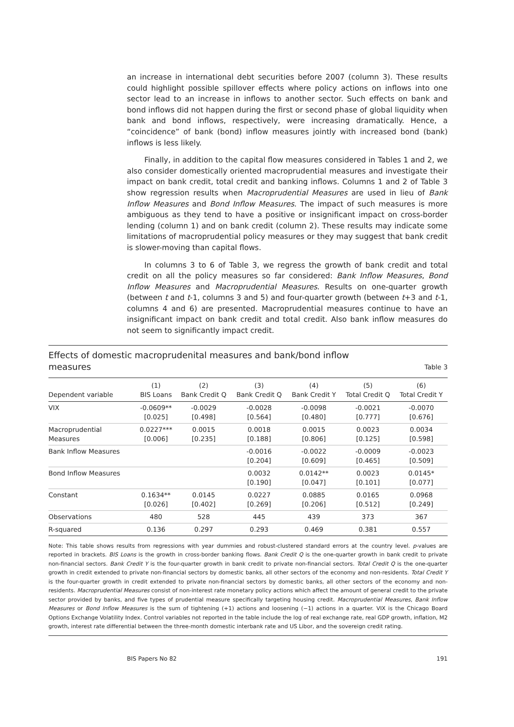an increase in international debt securities before 2007 (column 3). These results could highlight possible spillover effects where policy actions on inflows into one sector lead to an increase in inflows to another sector. Such effects on bank and bond inflows did not happen during the first or second phase of global liquidity when bank and bond inflows, respectively, were increasing dramatically. Hence, a “coincidence” of bank (bond) inflow measures jointly with increased bond (bank) inflows is less likely.
Finally, in addition to the capital flow measures considered in Tables 1 and 2, we also consider domestically oriented macroprudential measures and investigate their impact on bank credit, total credit and banking inflows. Columns 1 and 2 of Table 3 show regression results when Macroprudential Measures are used in lieu of Bank Inflow Measures and Bond Inflow Measures. The impact of such measures is more ambiguous as they tend to have a positive or insignificant impact on cross-border lending (column 1) and on bank credit (column 2). These results may indicate some limitations of macroprudential policy measures or they may suggest that bank credit is slower-moving than capital flows.
In columns 3 to 6 of Table 3, we regress the growth of bank credit and total credit on all the policy measures so far considered: Bank Inflow Measures, Bond Inflow Measures and Macroprudential Measures. Results on one-quarter growth (between t and t-1, columns 3 and 5) and four-quarter growth (between t+3 and t-1, columns 4 and 6) are presented. Macroprudential measures continue to have an insignificant impact on bank credit and total credit. Also bank inflow measures do not seem to significantly impact credit.
Effects of domestic macroprudenital measures and bank/bond inflow
measures Table 3
| Dependent variable | (1) BIS Loans | (2) Bank Credit Q | (3) Bank Credit Q | (4) Bank Credit Y | (5) Total Credit Q | (6) Total Credit Y |
| --- | --- | --- | --- | --- | --- | --- |
| VIX | -0.0609** [0.025] | -0.0029 [0.498] | -0.0028 [0.564] | -0.0098 [0.480] | -0.0021 [0.777] | -0.0070 [0.676] |
| Macroprudential Measures | 0.0227*** [0.006] | 0.0015 [0.235] | 0.0018 [0.188] | 0.0015 [0.806] | 0.0023 [0.125] | 0.0034 [0.598] |
| Bank Inflow Measures | | | -0.0016 [0.204] | -0.0022 [0.609] | -0.0009 [0.465] | -0.0023 [0.509] |
| Bond Inflow Measures | | | 0.0032 [0.190] | 0.0142** [0.047] | 0.0023 [0.101] | 0.0145* [0.077] |
| Constant | 0.1634** [0.026] | 0.0145 [0.402] | 0.0227 [0.269] | 0.0885 [0.206] | 0.0165 [0.512] | 0.0968 [0.249] |
| Observations | 480 | 528 | 445 | 439 | 373 | 367 |
| R-squared | 0.136 | 0.297 | 0.293 | 0.469 | 0.381 | 0.557 |
Note: This table shows results from regressions with year dummies and robust-clustered standard errors at the country level. p-values are reported in brackets. BIS Loans is the growth in cross-border banking flows. Bank Credit Q is the one-quarter growth in bank credit to private non-financial sectors. Bank Credit Y is the four-quarter growth in bank credit to private non-financial sectors. Total Credit Q is the one-quarter growth in credit extended to private non-financial sectors by domestic banks, all other sectors of the economy and non-residents. Total Credit Y is the four-quarter growth in credit extended to private non-financial sectors by domestic banks, all other sectors of the economy and non-residents. Macroprudential Measures consist of non-interest rate monetary policy actions which affect the amount of general credit to the private sector provided by banks, and five types of prudential measure specifically targeting housing credit. Macroprudential Measures, Bank Inflow Measures or Bond Inflow Measures is the sum of tightening (+1) actions and loosening (−1) actions in a quarter. VIX is the Chicago Board Options Exchange Volatility Index. Control variables not reported in the table include the log of real exchange rate, real GDP growth, inflation, M2 growth, interest rate differential between the three-month domestic interbank rate and US Libor, and the sovereign credit rating.
BIS Papers No 82 191